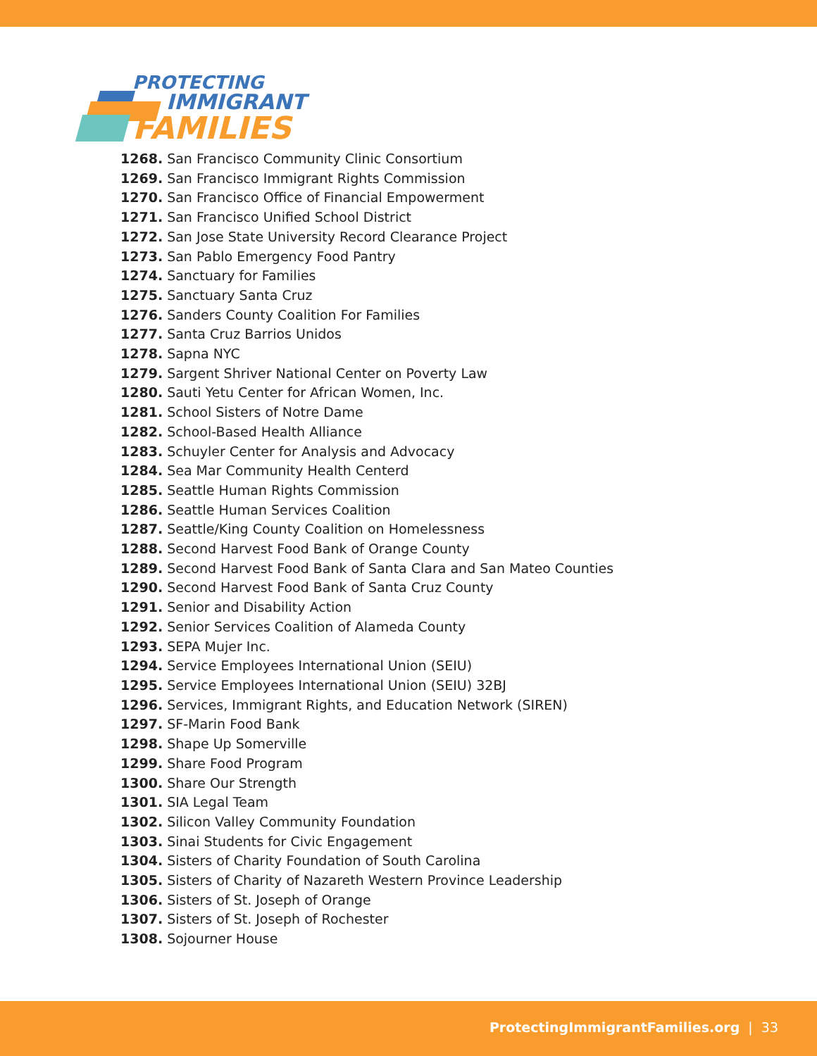PROTECTING
IMMIGRANT
FAMILIES
1268. San Francisco Community Clinic Consortium
1269. San Francisco Immigrant Rights Commission
1270. San Francisco Office of Financial Empowerment
1271. San Francisco Unified School District
1272. San Jose State University Record Clearance Project
1273. San Pablo Emergency Food Pantry
1274. Sanctuary for Families
1275. Sanctuary Santa Cruz
1276. Sanders County Coalition For Families
1277. Santa Cruz Barrios Unidos
1278. Sapna NYC
1279. Sargent Shriver National Center on Poverty Law
1280. Sauti Yetu Center for African Women, Inc.
1281. School Sisters of Notre Dame
1282. School-Based Health Alliance
1283. Schuyler Center for Analysis and Advocacy
1284. Sea Mar Community Health Centerd
1285. Seattle Human Rights Commission
1286. Seattle Human Services Coalition
1287. Seattle/King County Coalition on Homelessness
1288. Second Harvest Food Bank of Orange County
1289. Second Harvest Food Bank of Santa Clara and San Mateo Counties
1290. Second Harvest Food Bank of Santa Cruz County
1291. Senior and Disability Action
1292. Senior Services Coalition of Alameda County
1293. SEPA Mujer Inc.
1294. Service Employees International Union (SEIU)
1295. Service Employees International Union (SEIU) 32BJ
1296. Services, Immigrant Rights, and Education Network (SIREN)
1297. SF-Marin Food Bank
1298. Shape Up Somerville
1299. Share Food Program
1300. Share Our Strength
1301. SIA Legal Team
1302. Silicon Valley Community Foundation
1303. Sinai Students for Civic Engagement
1304. Sisters of Charity Foundation of South Carolina
1305. Sisters of Charity of Nazareth Western Province Leadership
1306. Sisters of St. Joseph of Orange
1307. Sisters of St. Joseph of Rochester
1308. Sojourner House
ProtectingImmigrantFamilies.org | 33